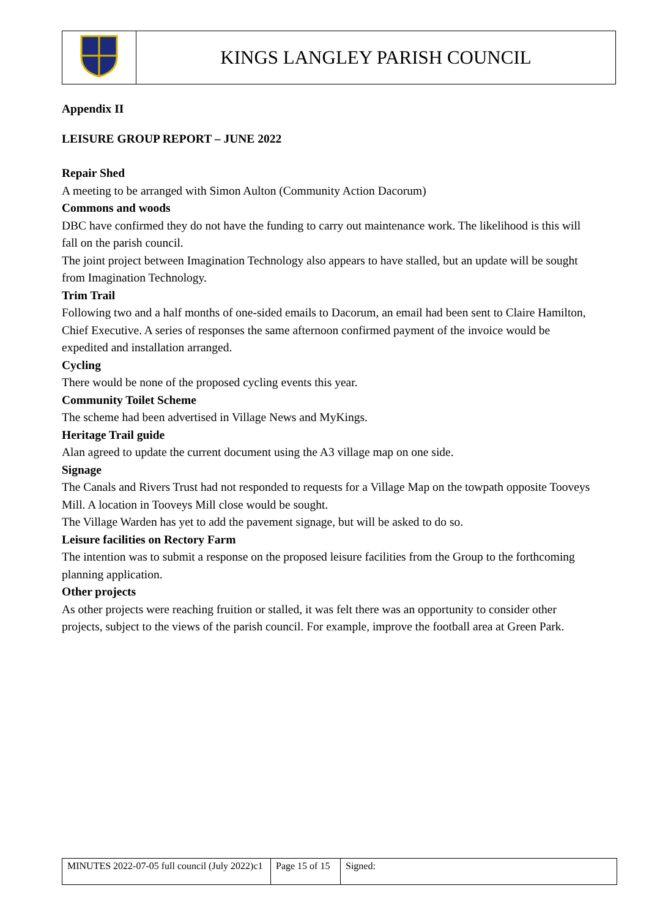| | KINGS LANGLEY PARISH COUNCIL |
Appendix II
LEISURE GROUP REPORT – JUNE 2022
Repair Shed
A meeting to be arranged with Simon Aulton (Community Action Dacorum)
Commons and woods
DBC have confirmed they do not have the funding to carry out maintenance work. The likelihood is this will fall on the parish council.
The joint project between Imagination Technology also appears to have stalled, but an update will be sought from Imagination Technology.
Trim Trail
Following two and a half months of one-sided emails to Dacorum, an email had been sent to Claire Hamilton, Chief Executive. A series of responses the same afternoon confirmed payment of the invoice would be expedited and installation arranged.
Cycling
There would be none of the proposed cycling events this year.
Community Toilet Scheme
The scheme had been advertised in Village News and MyKings.
Heritage Trail guide
Alan agreed to update the current document using the A3 village map on one side.
Signage
The Canals and Rivers Trust had not responded to requests for a Village Map on the towpath opposite Tooveys Mill. A location in Tooveys Mill close would be sought.
The Village Warden has yet to add the pavement signage, but will be asked to do so.
Leisure facilities on Rectory Farm
The intention was to submit a response on the proposed leisure facilities from the Group to the forthcoming planning application.
Other projects
As other projects were reaching fruition or stalled, it was felt there was an opportunity to consider other projects, subject to the views of the parish council. For example, improve the football area at Green Park.
| MINUTES 2022-07-05 full council (July 2022)c1 | Page 15 of 15 | Signed: |